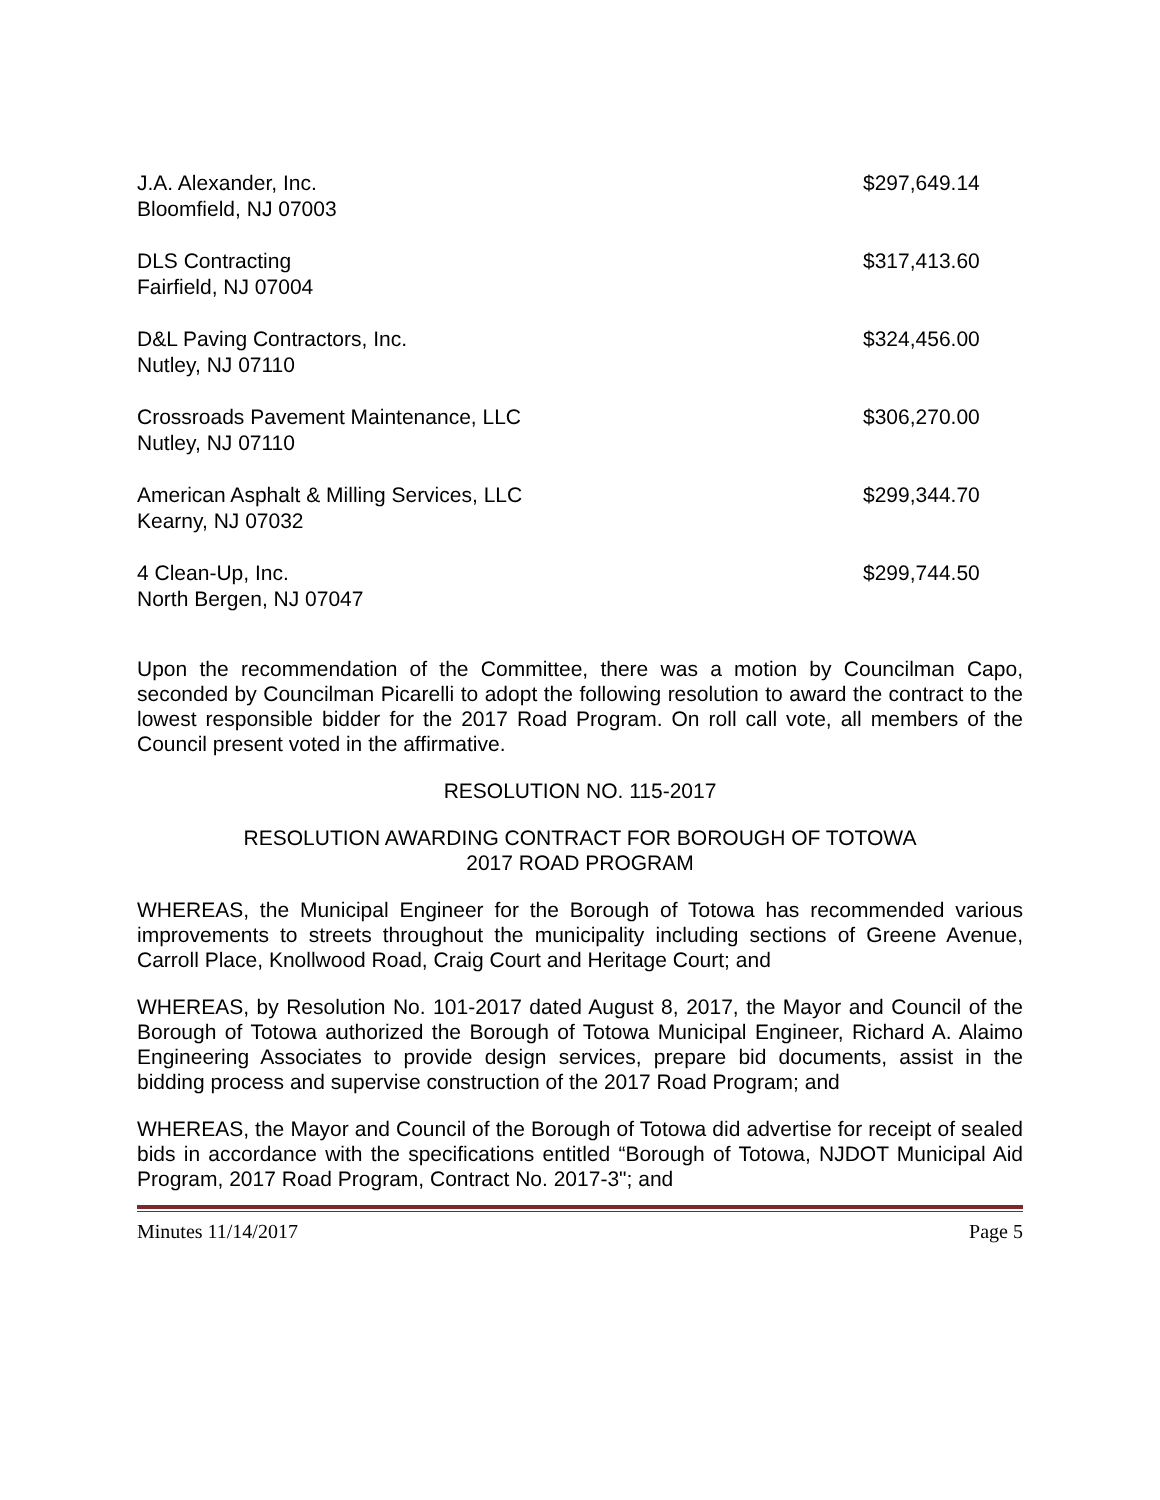| J.A. Alexander, Inc. Bloomfield, NJ 07003 | $297,649.14 |
| DLS Contracting Fairfield, NJ 07004 | $317,413.60 |
| D&L Paving Contractors, Inc. Nutley, NJ 07110 | $324,456.00 |
| Crossroads Pavement Maintenance, LLC Nutley, NJ 07110 | $306,270.00 |
| American Asphalt & Milling Services, LLC Kearny, NJ 07032 | $299,344.70 |
| 4 Clean-Up, Inc. North Bergen, NJ 07047 | $299,744.50 |
Upon the recommendation of the Committee, there was a motion by Councilman Capo, seconded by Councilman Picarelli to adopt the following resolution to award the contract to the lowest responsible bidder for the 2017 Road Program. On roll call vote, all members of the Council present voted in the affirmative.
RESOLUTION NO. 115-2017
RESOLUTION AWARDING CONTRACT FOR BOROUGH OF TOTOWA
2017 ROAD PROGRAM
WHEREAS, the Municipal Engineer for the Borough of Totowa has recommended various improvements to streets throughout the municipality including sections of Greene Avenue, Carroll Place, Knollwood Road, Craig Court and Heritage Court; and
WHEREAS, by Resolution No. 101-2017 dated August 8, 2017, the Mayor and Council of the Borough of Totowa authorized the Borough of Totowa Municipal Engineer, Richard A. Alaimo Engineering Associates to provide design services, prepare bid documents, assist in the bidding process and supervise construction of the 2017 Road Program; and
WHEREAS, the Mayor and Council of the Borough of Totowa did advertise for receipt of sealed bids in accordance with the specifications entitled “Borough of Totowa, NJDOT Municipal Aid Program, 2017 Road Program, Contract No. 2017-3"; and
Minutes 11/14/2017 Page 5